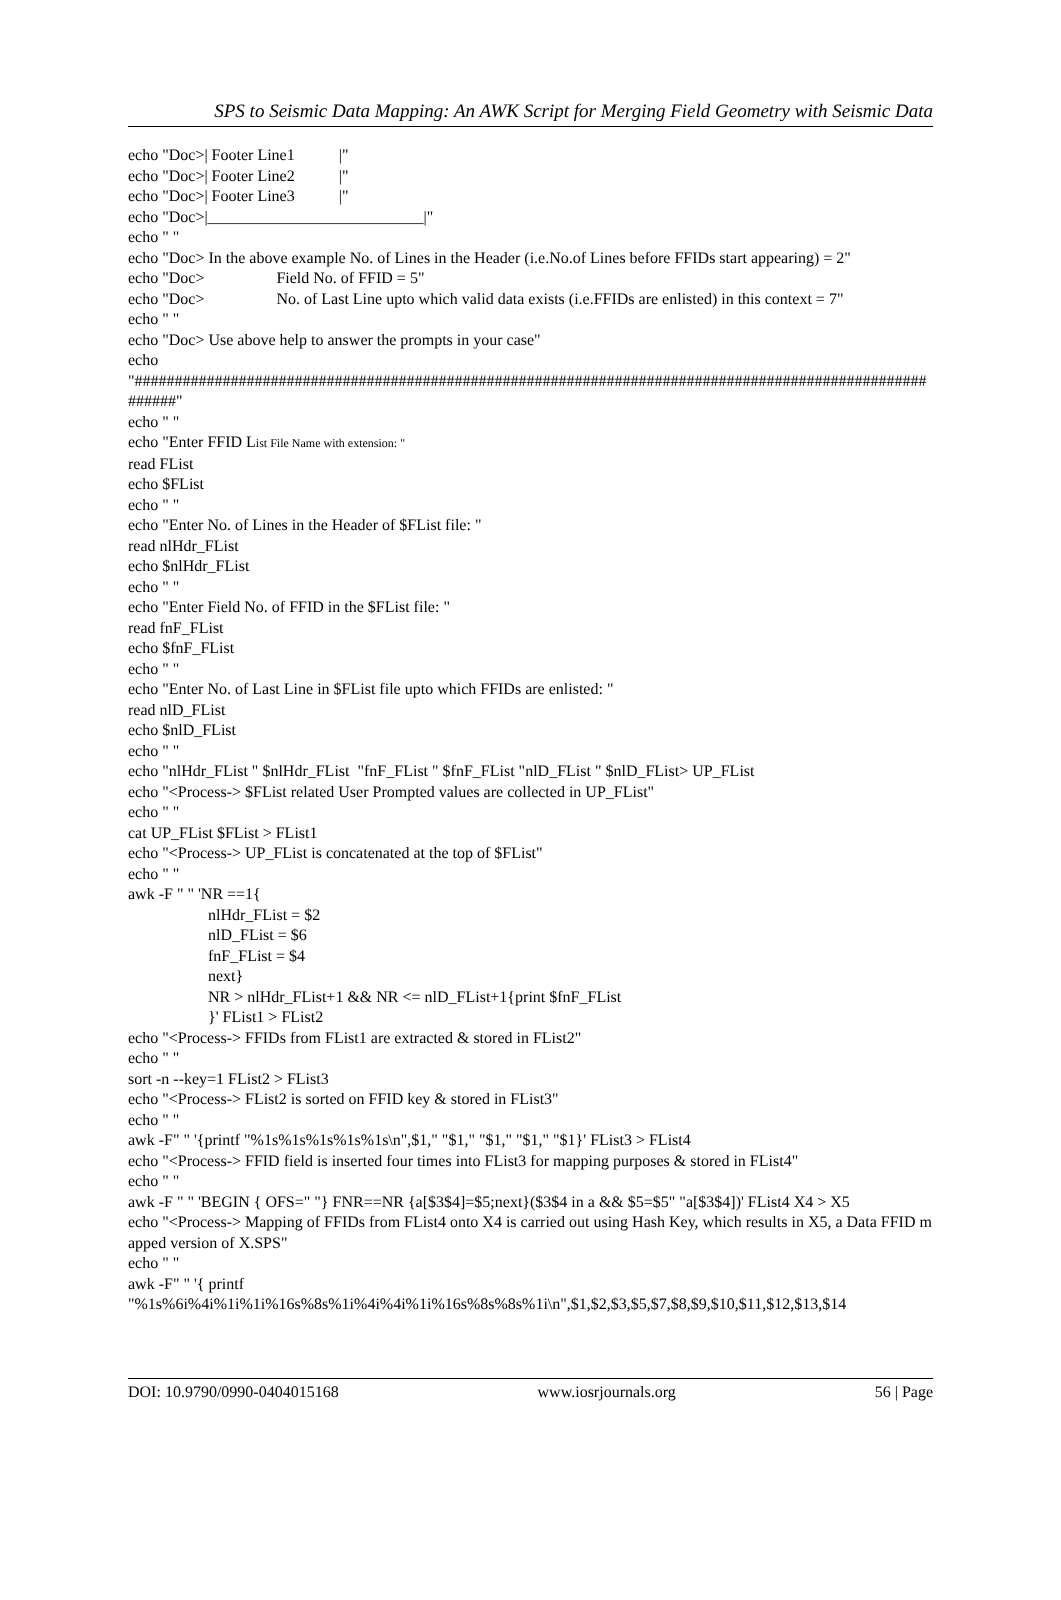SPS to Seismic Data Mapping: An AWK Script for Merging Field Geometry with Seismic Data
echo "Doc>| Footer Line1 |" echo "Doc>| Footer Line2 |" echo "Doc>| Footer Line3 |" echo "Doc>|___________________________|" echo " " echo "Doc> In the above example No. of Lines in the Header (i.e.No.of Lines before FFIDs start appearing) = 2" echo "Doc> Field No. of FFID = 5" echo "Doc> No. of Last Line upto which valid data exists (i.e.FFIDs are enlisted) in this context = 7" echo " " echo "Doc> Use above help to answer the prompts in your case" echo "#########################################################################################################" echo " " echo "Enter FFID List File Name with extension: " read FList echo $FList echo " " echo "Enter No. of Lines in the Header of $FList file: " read nlHdr_FList echo $nlHdr_FList echo " " echo "Enter Field No. of FFID in the $FList file: " read fnF_FList echo $fnF_FList echo " " echo "Enter No. of Last Line in $FList file upto which FFIDs are enlisted: " read nlD_FList echo $nlD_FList echo " " echo "nlHdr_FList " $nlHdr_FList "fnF_FList " $fnF_FList "nlD_FList " $nlD_FList> UP_FList echo "<Process-> $FList related User Prompted values are collected in UP_FList" echo " " cat UP_FList $FList > FList1 echo "<Process-> UP_FList is concatenated at the top of $FList" echo " " awk -F " " 'NR ==1{ nlHdr_FList = $2 nlD_FList = $6 fnF_FList = $4 next} NR > nlHdr_FList+1 && NR <= nlD_FList+1{print $fnF_FList }' FList1 > FList2 echo "<Process-> FFIDs from FList1 are extracted & stored in FList2" echo " " sort -n --key=1 FList2 > FList3 echo "<Process-> FList2 is sorted on FFID key & stored in FList3" echo " " awk -F" " '{printf "%1s%1s%1s%1s%1s\n",$1," "$1," "$1," "$1," "$1}' FList3 > FList4 echo "<Process-> FFID field is inserted four times into FList3 for mapping purposes & stored in FList4" echo " " awk -F " " 'BEGIN { OFS=" "} FNR==NR {a[$3$4]=$5;next}($3$4 in a && $5=$5" "a[$3$4])' FList4 X4 > X5 echo "<Process-> Mapping of FFIDs from FList4 onto X4 is carried out using Hash Key, which results in X5, a Data FFID mapped version of X.SPS" echo " " awk -F" " '{ printf "%1s%6i%4i%1i%1i%16s%8s%1i%4i%4i%1i%16s%8s%8s%1i\n",$1,$2,$3,$5,$7,$8,$9,$10,$11,$12,$13,$14
DOI: 10.9790/0990-0404015168 www.iosrjournals.org 56 | Page